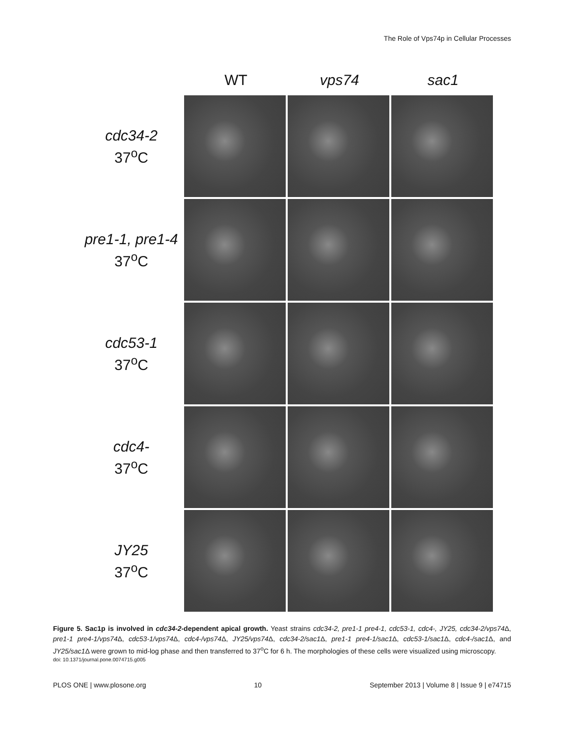The Role of Vps74p in Cellular Processes
WT vps74 sac1
cdc34-2
37<sup>o</sup>C
pre1-1, pre1-4
37<sup>o</sup>C
cdc53-1
37<sup>o</sup>C
cdc4-
37<sup>o</sup>C
JY25
37<sup>o</sup>C
Figure 5. Sac1p is involved in cdc34-2-dependent apical growth. Yeast strains cdc34-2, pre1-1 pre4-1, cdc53-1, cdc4-, JY25, cdc34-2/vps74 Δ, pre1-1 pre4-1/vps74 Δ, cdc53-1/vps74 Δ, cdc4-/vps74 Δ, JY25/vps74 Δ, cdc34-2/sac1 Δ, pre1-1 pre4-1/sac1 Δ, cdc53-1/sac1 Δ, cdc4-/sac1 Δ, and JY25/sac1 Δ were grown to mid-log phase and then transferred to 37<sup>o</sup>C for 6 h. The morphologies of these cells were visualized using microscopy.
doi: 10.1371/journal.pone.0074715.g005
PLOS ONE | www.plosone.org 10 September 2013 | Volume 8 | Issue 9 | e74715